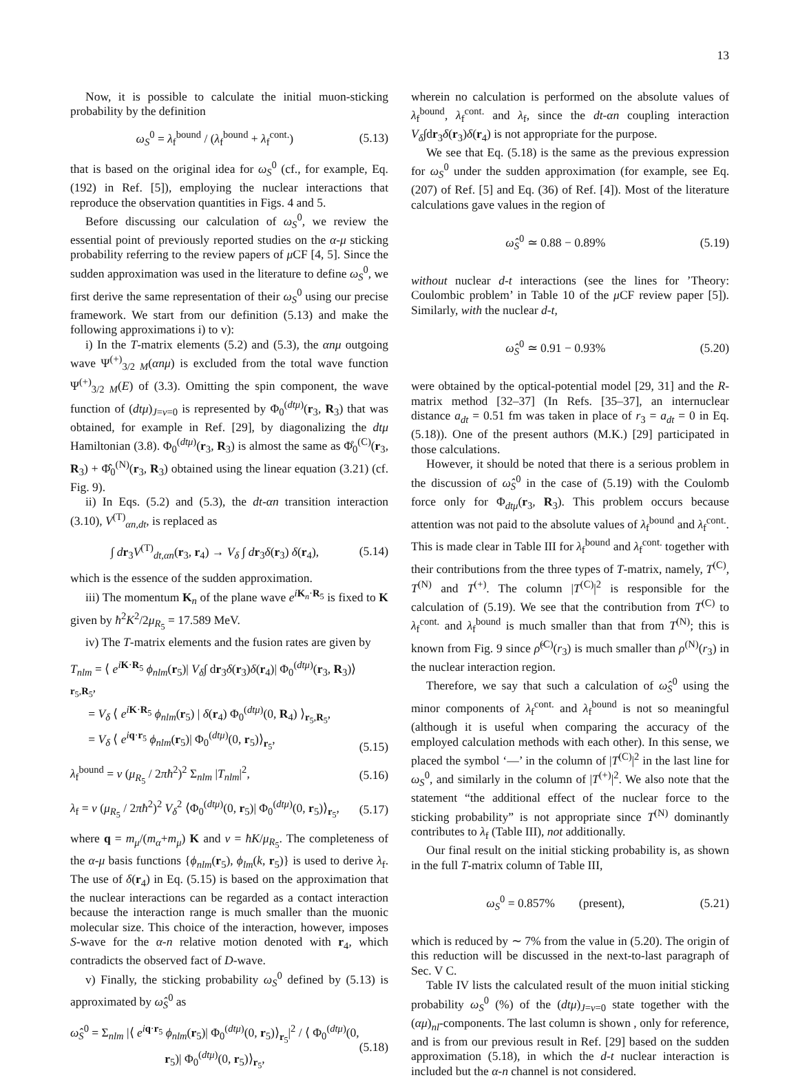13
Now, it is possible to calculate the initial muon-sticking probability by the definition
ω<sub>S</sub><sup>0</sup> = λ<sub>f</sub><sup>bound</sup> / (λ<sub>f</sub><sup>bound</sup> + λ<sub>f</sub><sup>cont.</sup>) (5.13)
that is based on the original idea for ω<sub>S</sub><sup>0</sup> (cf., for example, Eq. (192) in Ref. [5]), employing the nuclear interactions that reproduce the observation quantities in Figs. 4 and 5.
Before discussing our calculation of ω<sub>S</sub><sup>0</sup>, we review the essential point of previously reported studies on the α-μ sticking probability referring to the review papers of μ CF [4, 5]. Since the sudden approximation was used in the literature to define ω<sub>S</sub><sup>0</sup>, we first derive the same representation of their ω<sub>S</sub><sup>0</sup> using our precise framework. We start from our definition (5.13) and make the following approximations i) to v):
i) In the T-matrix elements (5.2) and (5.3), the αnμ outgoing wave Ψ<sup>(+)</sup><sub>3/2 M</sub>(αnμ) is excluded from the total wave function Ψ<sup>(+)</sup><sub>3/2 M</sub>(E) of (3.3). Omitting the spin component, the wave function of (dtμ)<sub>J=v=0</sub> is represented by Φ<sub>0</sub><sup>(dtμ)</sup>(r<sub>3</sub>, R<sub>3</sub>) that was obtained, for example in Ref. [29], by diagonalizing the dtμ Hamiltonian (3.8). Φ<sub>0</sub><sup>(dtμ)</sup>(r<sub>3</sub>, R<sub>3</sub>) is almost the same as Φ̊<sub>0</sub><sup>(C)</sup>(r<sub>3</sub>, R<sub>3</sub>) + Φ̂<sub>0</sub><sup>(N)</sup>(r<sub>3</sub>, R<sub>3</sub>) obtained using the linear equation (3.21) (cf. Fig. 9).
ii) In Eqs. (5.2) and (5.3), the dt-αn transition interaction (3.10), V<sup>(T)</sup><sub>αn,dt</sub>, is replaced as
∫ dr<sub>3</sub>V<sup>(T)</sup><sub>dt,αn</sub>(r<sub>3</sub>, r<sub>4</sub>) → V<sub>δ</sub> ∫ dr<sub>3</sub>δ(r<sub>3</sub>) δ(r<sub>4</sub>), (5.14)
which is the essence of the sudden approximation.
iii) The momentum K<sub>n</sub> of the plane wave e<sup>iK<sub>n</sub>·R<sub>5</sub></sup> is fixed to K given by ħ<sup>2</sup>K<sup>2</sup>/2μ<sub>R<sub>5</sub></sub> = 17.589 MeV.
iv) The T-matrix elements and the fusion rates are given by
T<sub>nlm</sub> = ⟨ e<sup>iK·R<sub>5</sub></sup> ϕ<sub>nlm</sub>(r<sub>5</sub>)| V<sub>δ</sub>∫ dr<sub>3</sub>δ(r<sub>3</sub>)δ(r<sub>4</sub>)| Φ<sub>0</sub><sup>(dtμ)</sup>(r<sub>3</sub>, R<sub>3</sub>)⟩<sub>r<sub>5</sub>,R<sub>5</sub></sub>,
= V<sub>δ</sub> ⟨ e<sup>iK·R<sub>5</sub></sup> ϕ<sub>nlm</sub>(r<sub>5</sub>) | δ(r<sub>4</sub>) Φ<sub>0</sub><sup>(dtμ)</sup>(0, R<sub>4</sub>) ⟩<sub>r<sub>5</sub>,R<sub>5</sub></sub>,
= V<sub>δ</sub> ⟨ e<sup>iq·r<sub>5</sub></sup> ϕ<sub>nlm</sub>(r<sub>5</sub>)| Φ<sub>0</sub><sup>(dtμ)</sup>(0, r<sub>5</sub>)⟩<sub>r<sub>5</sub></sub>, (5.15)
λ<sub>f</sub><sup>bound</sup> = v (μ<sub>R<sub>5</sub></sub> / 2πħ<sup>2</sup>)<sup>2</sup> Σ<sub>nlm</sub> |T<sub>nlm</sub>|<sup>2</sup>, (5.16)
λ<sub>f</sub> = v (μ<sub>R<sub>5</sub></sub> / 2πħ<sup>2</sup>)<sup>2</sup> V<sub>δ</sub><sup>2</sup> ⟨Φ<sub>0</sub><sup>(dtμ)</sup>(0, r<sub>5</sub>)| Φ<sub>0</sub><sup>(dtμ)</sup>(0, r<sub>5</sub>)⟩<sub>r<sub>5</sub></sub>, (5.17)
where q = m<sub>μ</sub>/(m<sub>α</sub>+m<sub>μ</sub>) K and v = ħK/μ<sub>R<sub>5</sub></sub>. The completeness of the α-μ basis functions {ϕ<sub>nlm</sub>(r<sub>5</sub>), ϕ<sub>lm</sub>(k, r<sub>5</sub>)} is used to derive λ<sub>f</sub>. The use of δ(r<sub>4</sub>) in Eq. (5.15) is based on the approximation that the nuclear interactions can be regarded as a contact interaction because the interaction range is much smaller than the muonic molecular size. This choice of the interaction, however, imposes S-wave for the α-n relative motion denoted with r<sub>4</sub>, which contradicts the observed fact of D-wave.
v) Finally, the sticking probability ω<sub>S</sub><sup>0</sup> defined by (5.13) is approximated by ω̂<sub>S</sub><sup>0</sup> as
ω̂<sub>S</sub><sup>0</sup> = Σ<sub>nlm</sub> |⟨ e<sup>iq·r<sub>5</sub></sup> ϕ<sub>nlm</sub>(r<sub>5</sub>)| Φ<sub>0</sub><sup>(dtμ)</sup>(0, r<sub>5</sub>)⟩<sub>r<sub>5</sub></sub>|<sup>2</sup> / ⟨ Φ<sub>0</sub><sup>(dtμ)</sup>(0, r<sub>5</sub>)| Φ<sub>0</sub><sup>(dtμ)</sup>(0, r<sub>5</sub>)⟩<sub>r<sub>5</sub></sub>, (5.18)
wherein no calculation is performed on the absolute values of λ<sub>f</sub><sup>bound</sup>, λ<sub>f</sub><sup>cont.</sup> and λ<sub>f</sub>, since the dt-αn coupling interaction V<sub>δ</sub>∫dr<sub>3</sub>δ(r<sub>3</sub>)δ(r<sub>4</sub>) is not appropriate for the purpose.
We see that Eq. (5.18) is the same as the previous expression for ω<sub>S</sub><sup>0</sup> under the sudden approximation (for example, see Eq. (207) of Ref. [5] and Eq. (36) of Ref. [4]). Most of the literature calculations gave values in the region of
ω̂<sub>S</sub><sup>0</sup> ≃ 0.88 − 0.89% (5.19)
without nuclear d-t interactions (see the lines for ’Theory: Coulombic problem’ in Table 10 of the μ CF review paper [5]). Similarly, with the nuclear d-t,
ω̂<sub>S</sub><sup>0</sup> ≃ 0.91 − 0.93% (5.20)
were obtained by the optical-potential model [29, 31] and the R-matrix method [32–37] (In Refs. [35–37], an internuclear distance a<sub>dt</sub> = 0.51 fm was taken in place of r<sub>3</sub> = a<sub>dt</sub> = 0 in Eq. (5.18)). One of the present authors (M.K.) [29] participated in those calculations.
However, it should be noted that there is a serious problem in the discussion of ω̂<sub>S</sub><sup>0</sup> in the case of (5.19) with the Coulomb force only for Φ<sub>dtμ</sub>(r<sub>3</sub>, R<sub>3</sub>). This problem occurs because attention was not paid to the absolute values of λ<sub>f</sub><sup>bound</sup> and λ<sub>f</sub><sup>cont.</sup>. This is made clear in Table III for λ<sub>f</sub><sup>bound</sup> and λ<sub>f</sub><sup>cont.</sup> together with their contributions from the three types of T-matrix, namely, T<sup>(C)</sup>, T<sup>(N)</sup> and T<sup>(+)</sup>. The column |T<sup>(C)</sup>|<sup>2</sup> is responsible for the calculation of (5.19). We see that the contribution from T<sup>(C)</sup> to λ<sub>f</sub><sup>cont.</sup> and λ<sub>f</sub><sup>bound</sup> is much smaller than that from T<sup>(N)</sup>; this is known from Fig. 9 since ρ̊<sup>(C)</sup>(r<sub>3</sub>) is much smaller than ρ<sup>(N)</sup>(r<sub>3</sub>) in the nuclear interaction region.
Therefore, we say that such a calculation of ω̂<sub>S</sub><sup>0</sup> using the minor components of λ<sub>f</sub><sup>cont.</sup> and λ<sub>f</sub><sup>bound</sup> is not so meaningful (although it is useful when comparing the accuracy of the employed calculation methods with each other). In this sense, we placed the symbol ‘—’ in the column of |T<sup>(C)</sup>|<sup>2</sup> in the last line for ω<sub>S</sub><sup>0</sup>, and similarly in the column of |T<sup>(+)</sup>|<sup>2</sup>. We also note that the statement “the additional effect of the nuclear force to the sticking probability” is not appropriate since T<sup>(N)</sup> dominantly contributes to λ<sub>f</sub> (Table III), not additionally.
Our final result on the initial sticking probability is, as shown in the full T-matrix column of Table III,
ω<sub>S</sub><sup>0</sup> = 0.857% (present), (5.21)
which is reduced by ∼ 7% from the value in (5.20). The origin of this reduction will be discussed in the next-to-last paragraph of Sec. V C.
Table IV lists the calculated result of the muon initial sticking probability ω<sub>S</sub><sup>0</sup> (%) of the (dtμ)<sub>J=v=0</sub> state together with the (αμ)<sub>nl</sub>-components. The last column is shown , only for reference, and is from our previous result in Ref. [29] based on the sudden approximation (5.18), in which the d-t nuclear interaction is included but the α-n channel is not considered.